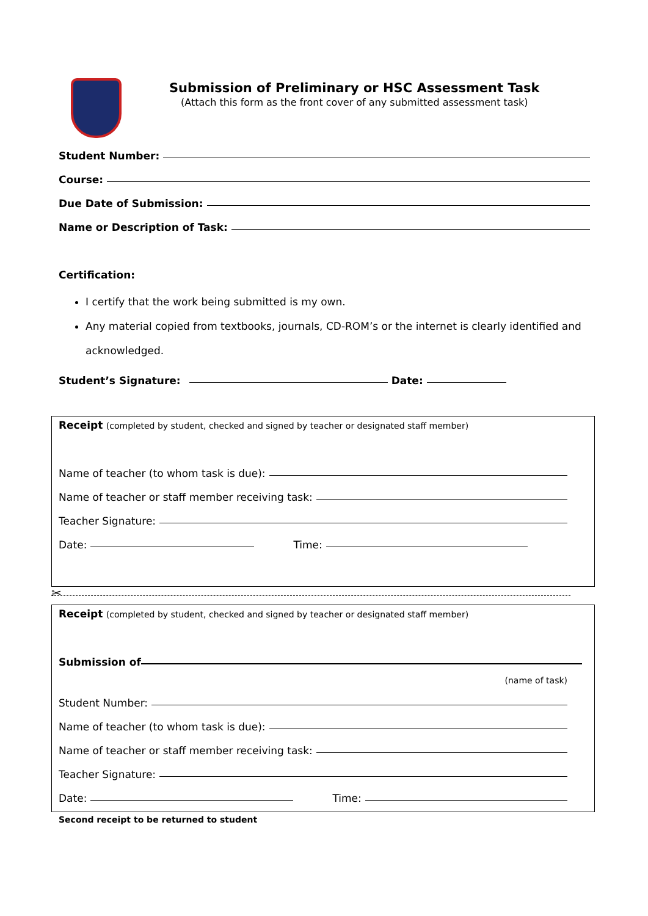Submission of Preliminary or HSC Assessment Task
(Attach this form as the front cover of any submitted assessment task)
Student Number:
Course:
Due Date of Submission:
Name or Description of Task:
Certification:
I certify that the work being submitted is my own.
Any material copied from textbooks, journals, CD-ROM’s or the internet is clearly identified and acknowledged.
Student’s Signature: Date:
Receipt (completed by student, checked and signed by teacher or designated staff member)
Name of teacher (to whom task is due):
Name of teacher or staff member receiving task:
Teacher Signature:
Date: Time:
✂
Receipt (completed by student, checked and signed by teacher or designated staff member)
Submission of
(name of task)
Student Number:
Name of teacher (to whom task is due):
Name of teacher or staff member receiving task:
Teacher Signature:
Date: Time:
Second receipt to be returned to student